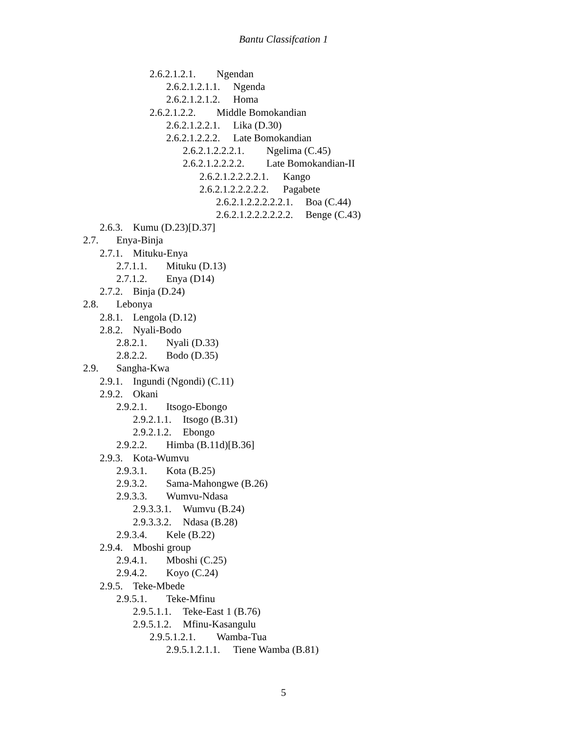Bantu Classifcation 1
2.6.2.1.2.1. Ngendan
2.6.2.1.2.1.1. Ngenda
2.6.2.1.2.1.2. Homa
2.6.2.1.2.2. Middle Bomokandian
2.6.2.1.2.2.1. Lika (D.30)
2.6.2.1.2.2.2. Late Bomokandian
2.6.2.1.2.2.2.1. Ngelima (C.45)
2.6.2.1.2.2.2.2. Late Bomokandian-II
2.6.2.1.2.2.2.2.1. Kango
2.6.2.1.2.2.2.2.2. Pagabete
2.6.2.1.2.2.2.2.2.1. Boa (C.44)
2.6.2.1.2.2.2.2.2.2. Benge (C.43)
2.6.3. Kumu (D.23)[D.37]
2.7. Enya-Binja
2.7.1. Mituku-Enya
2.7.1.1. Mituku (D.13)
2.7.1.2. Enya (D14)
2.7.2. Binja (D.24)
2.8. Lebonya
2.8.1. Lengola (D.12)
2.8.2. Nyali-Bodo
2.8.2.1. Nyali (D.33)
2.8.2.2. Bodo (D.35)
2.9. Sangha-Kwa
2.9.1. Ingundi (Ngondi) (C.11)
2.9.2. Okani
2.9.2.1. Itsogo-Ebongo
2.9.2.1.1. Itsogo (B.31)
2.9.2.1.2. Ebongo
2.9.2.2. Himba (B.11d)[B.36]
2.9.3. Kota-Wumvu
2.9.3.1. Kota (B.25)
2.9.3.2. Sama-Mahongwe (B.26)
2.9.3.3. Wumvu-Ndasa
2.9.3.3.1. Wumvu (B.24)
2.9.3.3.2. Ndasa (B.28)
2.9.3.4. Kele (B.22)
2.9.4. Mboshi group
2.9.4.1. Mboshi (C.25)
2.9.4.2. Koyo (C.24)
2.9.5. Teke-Mbede
2.9.5.1. Teke-Mfinu
2.9.5.1.1. Teke-East 1 (B.76)
2.9.5.1.2. Mfinu-Kasangulu
2.9.5.1.2.1. Wamba-Tua
2.9.5.1.2.1.1. Tiene Wamba (B.81)
5